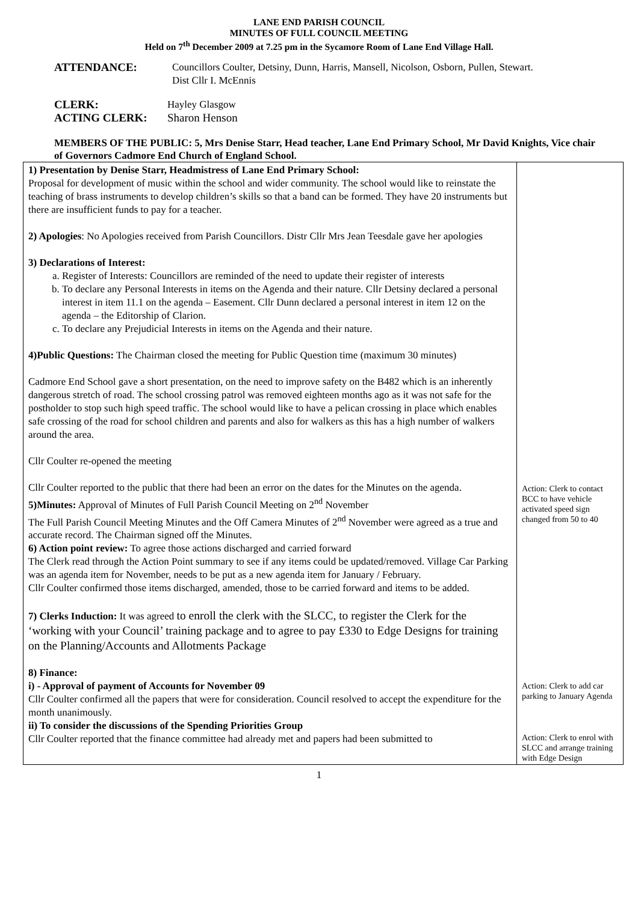LANE END PARISH COUNCIL
MINUTES OF FULL COUNCIL MEETING
Held on 7<sup>th</sup> December 2009 at 7.25 pm in the Sycamore Room of Lane End Village Hall.
ATTENDANCE: Councillors Coulter, Detsiny, Dunn, Harris, Mansell, Nicolson, Osborn, Pullen, Stewart.
Dist Cllr I. McEnnis
CLERK: Hayley Glasgow
ACTING CLERK: Sharon Henson
MEMBERS OF THE PUBLIC: 5, Mrs Denise Starr, Head teacher, Lane End Primary School, Mr David Knights, Vice chair of Governors Cadmore End Church of England School.
| 1) Presentation by Denise Starr, Headmistress of Lane End Primary School: Proposal for development of music within the school and wider community. The school would like to reinstate the teaching of brass instruments to develop children’s skills so that a band can be formed. They have 20 instruments but there are insufficient funds to pay for a teacher. 2) Apologies : No Apologies received from Parish Councillors. Distr Cllr Mrs Jean Teesdale gave her apologies 3) Declarations of Interest: a. Register of Interests: Councillors are reminded of the need to update their register of interests b. To declare any Personal Interests in items on the Agenda and their nature. Cllr Detsiny declared a personal interest in item 11.1 on the agenda – Easement. Cllr Dunn declared a personal interest in item 12 on the agenda – the Editorship of Clarion. c. To declare any Prejudicial Interests in items on the Agenda and their nature. 4)Public Questions: The Chairman closed the meeting for Public Question time (maximum 30 minutes) Cadmore End School gave a short presentation, on the need to improve safety on the B482 which is an inherently dangerous stretch of road. The school crossing patrol was removed eighteen months ago as it was not safe for the postholder to stop such high speed traffic. The school would like to have a pelican crossing in place which enables safe crossing of the road for school children and parents and also for walkers as this has a high number of walkers around the area. Cllr Coulter re-opened the meeting Cllr Coulter reported to the public that there had been an error on the dates for the Minutes on the agenda. 5)Minutes: Approval of Minutes of Full Parish Council Meeting on 2<sup>nd</sup> November The Full Parish Council Meeting Minutes and the Off Camera Minutes of 2<sup>nd</sup> November were agreed as a true and accurate record. The Chairman signed off the Minutes. 6) Action point review: To agree those actions discharged and carried forward The Clerk read through the Action Point summary to see if any items could be updated/removed. Village Car Parking was an agenda item for November, needs to be put as a new agenda item for January / February. Cllr Coulter confirmed those items discharged, amended, those to be carried forward and items to be added. 7) Clerks Induction: It was agreed to enroll the clerk with the SLCC, to register the Clerk for the ‘working with your Council’ training package and to agree to pay £330 to Edge Designs for training on the Planning/Accounts and Allotments Package 8) Finance: i) - Approval of payment of Accounts for November 09 Cllr Coulter confirmed all the papers that were for consideration. Council resolved to accept the expenditure for the month unanimously. ii) To consider the discussions of the Spending Priorities Group Cllr Coulter reported that the finance committee had already met and papers had been submitted to | Action: Clerk to contact BCC to have vehicle activated speed sign changed from 50 to 40 Action: Clerk to add car parking to January Agenda Action: Clerk to enrol with SLCC and arrange training with Edge Design |
1